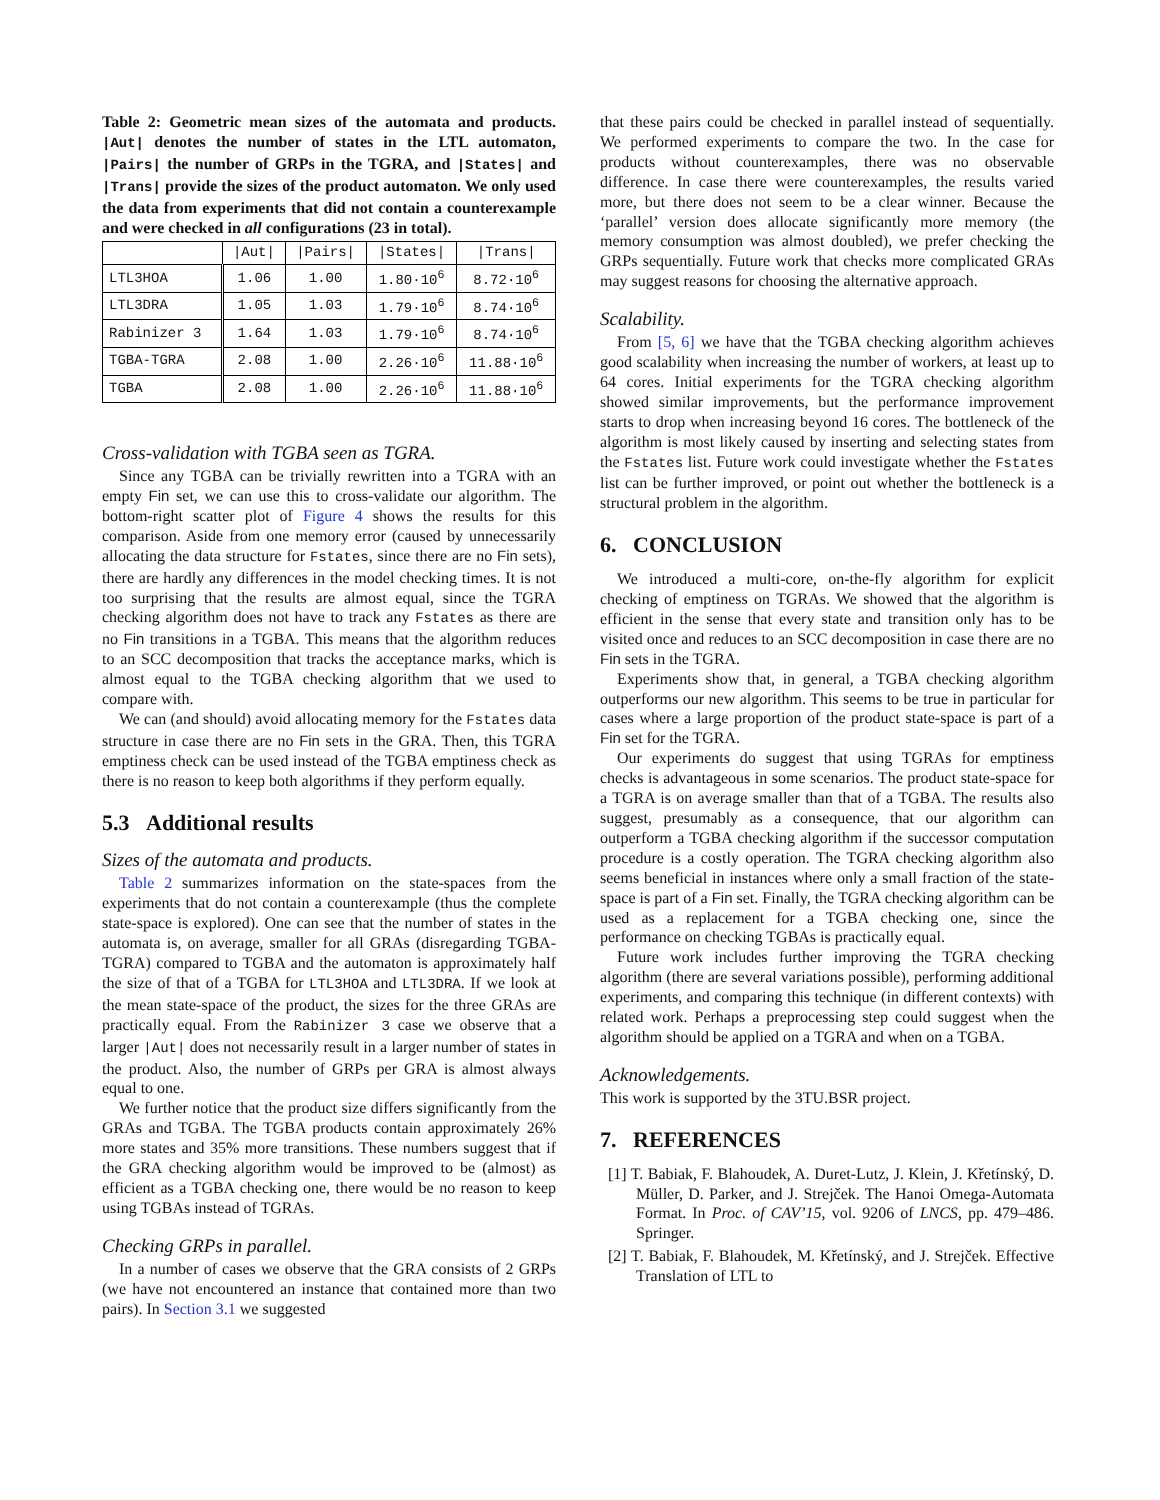Table 2: Geometric mean sizes of the automata and products. |Aut| denotes the number of states in the LTL automaton, |Pairs| the number of GRPs in the TGRA, and |States| and |Trans| provide the sizes of the product automaton. We only used the data from experiments that did not contain a counterexample and were checked in all configurations (23 in total).
| | /Aut/ | /Pairs/ | /States/ | /Trans/ |
| --- | --- | --- | --- | --- |
| LTL3HOA | 1.06 | 1.00 | 1.80·10<sup>6</sup> | 8.72·10<sup>6</sup> |
| LTL3DRA | 1.05 | 1.03 | 1.79·10<sup>6</sup> | 8.74·10<sup>6</sup> |
| Rabinizer 3 | 1.64 | 1.03 | 1.79·10<sup>6</sup> | 8.74·10<sup>6</sup> |
| TGBA-TGRA | 2.08 | 1.00 | 2.26·10<sup>6</sup> | 11.88·10<sup>6</sup> |
| TGBA | 2.08 | 1.00 | 2.26·10<sup>6</sup> | 11.88·10<sup>6</sup> |
Cross-validation with TGBA seen as TGRA.
Since any TGBA can be trivially rewritten into a TGRA with an empty Fin set, we can use this to cross-validate our algorithm. The bottom-right scatter plot of Figure 4 shows the results for this comparison. Aside from one memory error (caused by unnecessarily allocating the data structure for Fstates, since there are no Fin sets), there are hardly any differences in the model checking times. It is not too surprising that the results are almost equal, since the TGRA checking algorithm does not have to track any Fstates as there are no Fin transitions in a TGBA. This means that the algorithm reduces to an SCC decomposition that tracks the acceptance marks, which is almost equal to the TGBA checking algorithm that we used to compare with.
We can (and should) avoid allocating memory for the Fstates data structure in case there are no Fin sets in the GRA. Then, this TGRA emptiness check can be used instead of the TGBA emptiness check as there is no reason to keep both algorithms if they perform equally.
5.3 Additional results
Sizes of the automata and products.
Table 2 summarizes information on the state-spaces from the experiments that do not contain a counterexample (thus the complete state-space is explored). One can see that the number of states in the automata is, on average, smaller for all GRAs (disregarding TGBA-TGRA) compared to TGBA and the automaton is approximately half the size of that of a TGBA for LTL3HOA and LTL3DRA. If we look at the mean state-space of the product, the sizes for the three GRAs are practically equal. From the Rabinizer 3 case we observe that a larger |Aut| does not necessarily result in a larger number of states in the product. Also, the number of GRPs per GRA is almost always equal to one.
We further notice that the product size differs significantly from the GRAs and TGBA. The TGBA products contain approximately 26% more states and 35% more transitions. These numbers suggest that if the GRA checking algorithm would be improved to be (almost) as efficient as a TGBA checking one, there would be no reason to keep using TGBAs instead of TGRAs.
Checking GRPs in parallel.
In a number of cases we observe that the GRA consists of 2 GRPs (we have not encountered an instance that contained more than two pairs). In Section 3.1 we suggested
that these pairs could be checked in parallel instead of sequentially. We performed experiments to compare the two. In the case for products without counterexamples, there was no observable difference. In case there were counterexamples, the results varied more, but there does not seem to be a clear winner. Because the ‘parallel’ version does allocate significantly more memory (the memory consumption was almost doubled), we prefer checking the GRPs sequentially. Future work that checks more complicated GRAs may suggest reasons for choosing the alternative approach.
Scalability.
From [5, 6] we have that the TGBA checking algorithm achieves good scalability when increasing the number of workers, at least up to 64 cores. Initial experiments for the TGRA checking algorithm showed similar improvements, but the performance improvement starts to drop when increasing beyond 16 cores. The bottleneck of the algorithm is most likely caused by inserting and selecting states from the Fstates list. Future work could investigate whether the Fstates list can be further improved, or point out whether the bottleneck is a structural problem in the algorithm.
6. CONCLUSION
We introduced a multi-core, on-the-fly algorithm for explicit checking of emptiness on TGRAs. We showed that the algorithm is efficient in the sense that every state and transition only has to be visited once and reduces to an SCC decomposition in case there are no Fin sets in the TGRA.
Experiments show that, in general, a TGBA checking algorithm outperforms our new algorithm. This seems to be true in particular for cases where a large proportion of the product state-space is part of a Fin set for the TGRA.
Our experiments do suggest that using TGRAs for emptiness checks is advantageous in some scenarios. The product state-space for a TGRA is on average smaller than that of a TGBA. The results also suggest, presumably as a consequence, that our algorithm can outperform a TGBA checking algorithm if the successor computation procedure is a costly operation. The TGRA checking algorithm also seems beneficial in instances where only a small fraction of the state-space is part of a Fin set. Finally, the TGRA checking algorithm can be used as a replacement for a TGBA checking one, since the performance on checking TGBAs is practically equal.
Future work includes further improving the TGRA checking algorithm (there are several variations possible), performing additional experiments, and comparing this technique (in different contexts) with related work. Perhaps a preprocessing step could suggest when the algorithm should be applied on a TGRA and when on a TGBA.
Acknowledgements.
This work is supported by the 3TU.BSR project.
7. REFERENCES
[1] T. Babiak, F. Blahoudek, A. Duret-Lutz, J. Klein, J. Křetínský, D. Müller, D. Parker, and J. Strejček. The Hanoi Omega-Automata Format. In Proc. of CAV’15, vol. 9206 of LNCS, pp. 479–486. Springer.
[2] T. Babiak, F. Blahoudek, M. Křetínský, and J. Strejček. Effective Translation of LTL to